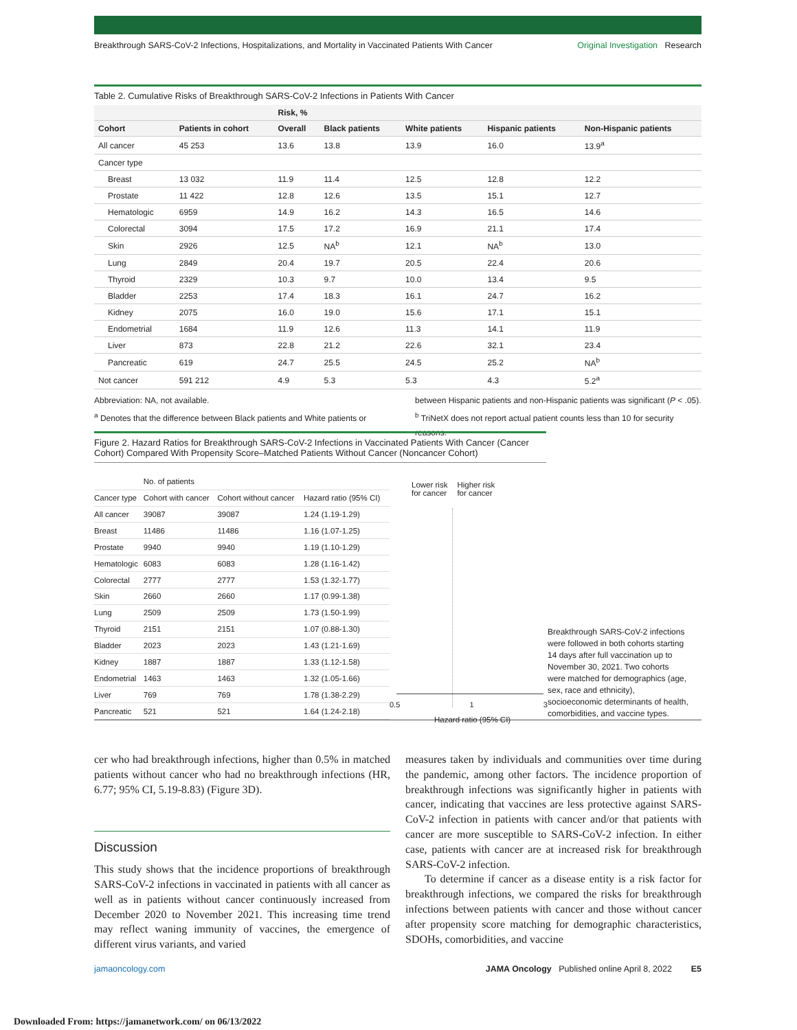Breakthrough SARS-CoV-2 Infections, Hospitalizations, and Mortality in Vaccinated Patients With Cancer Original Investigation Research
Table 2. Cumulative Risks of Breakthrough SARS-CoV-2 Infections in Patients With Cancer
| | | Risk, % | | | | |
| --- | --- | --- | --- | --- | --- | --- |
| Cohort | Patients in cohort | Overall | Black patients | White patients | Hispanic patients | Non-Hispanic patients |
| All cancer | 45 253 | 13.6 | 13.8 | 13.9 | 16.0 | 13.9<sup>a</sup> |
| Cancer type | | | | | | |
| Breast | 13 032 | 11.9 | 11.4 | 12.5 | 12.8 | 12.2 |
| Prostate | 11 422 | 12.8 | 12.6 | 13.5 | 15.1 | 12.7 |
| Hematologic | 6959 | 14.9 | 16.2 | 14.3 | 16.5 | 14.6 |
| Colorectal | 3094 | 17.5 | 17.2 | 16.9 | 21.1 | 17.4 |
| Skin | 2926 | 12.5 | NA<sup>b</sup> | 12.1 | NA<sup>b</sup> | 13.0 |
| Lung | 2849 | 20.4 | 19.7 | 20.5 | 22.4 | 20.6 |
| Thyroid | 2329 | 10.3 | 9.7 | 10.0 | 13.4 | 9.5 |
| Bladder | 2253 | 17.4 | 18.3 | 16.1 | 24.7 | 16.2 |
| Kidney | 2075 | 16.0 | 19.0 | 15.6 | 17.1 | 15.1 |
| Endometrial | 1684 | 11.9 | 12.6 | 11.3 | 14.1 | 11.9 |
| Liver | 873 | 22.8 | 21.2 | 22.6 | 32.1 | 23.4 |
| Pancreatic | 619 | 24.7 | 25.5 | 24.5 | 25.2 | NA<sup>b</sup> |
| Not cancer | 591 212 | 4.9 | 5.3 | 5.3 | 4.3 | 5.2<sup>a</sup> |
Abbreviation: NA, not available.
<sup>a</sup> Denotes that the difference between Black patients and White patients or
between Hispanic patients and non-Hispanic patients was significant (P < .05).
<sup>b</sup> TriNetX does not report actual patient counts less than 10 for security reasons.
Figure 2. Hazard Ratios for Breakthrough SARS-CoV-2 Infections in Vaccinated Patients With Cancer (Cancer Cohort) Compared With Propensity Score–Matched Patients Without Cancer (Noncancer Cohort)
| | No. of patients | | |
| --- | --- | --- | --- |
| Cancer type | Cohort with cancer | Cohort without cancer | Hazard ratio (95% CI) |
| All cancer | 39087 | 39087 | 1.24 (1.19-1.29) |
| Breast | 11486 | 11486 | 1.16 (1.07-1.25) |
| Prostate | 9940 | 9940 | 1.19 (1.10-1.29) |
| Hematologic | 6083 | 6083 | 1.28 (1.16-1.42) |
| Colorectal | 2777 | 2777 | 1.53 (1.32-1.77) |
| Skin | 2660 | 2660 | 1.17 (0.99-1.38) |
| Lung | 2509 | 2509 | 1.73 (1.50-1.99) |
| Thyroid | 2151 | 2151 | 1.07 (0.88-1.30) |
| Bladder | 2023 | 2023 | 1.43 (1.21-1.69) |
| Kidney | 1887 | 1887 | 1.33 (1.12-1.58) |
| Endometrial | 1463 | 1463 | 1.32 (1.05-1.66) |
| Liver | 769 | 769 | 1.78 (1.38-2.29) |
| Pancreatic | 521 | 521 | 1.64 (1.24-2.18) |
Lower risk
for cancer Higher risk
for cancer
0.5 1 3
Hazard ratio (95% CI)
Breakthrough SARS-CoV-2 infections were followed in both cohorts starting 14 days after full vaccination up to November 30, 2021. Two cohorts were matched for demographics (age, sex, race and ethnicity), socioeconomic determinants of health, comorbidities, and vaccine types.
cer who had breakthrough infections, higher than 0.5% in matched patients without cancer who had no breakthrough infections (HR, 6.77; 95% CI, 5.19-8.83) (Figure 3D).
Discussion
This study shows that the incidence proportions of breakthrough SARS-CoV-2 infections in vaccinated in patients with all cancer as well as in patients without cancer continuously increased from December 2020 to November 2021. This increasing time trend may reflect waning immunity of vaccines, the emergence of different virus variants, and varied
measures taken by individuals and communities over time during the pandemic, among other factors. The incidence proportion of breakthrough infections was significantly higher in patients with cancer, indicating that vaccines are less protective against SARS-CoV-2 infection in patients with cancer and/or that patients with cancer are more susceptible to SARS-CoV-2 infection. In either case, patients with cancer are at increased risk for breakthrough SARS-CoV-2 infection.
To determine if cancer as a disease entity is a risk factor for breakthrough infections, we compared the risks for breakthrough infections between patients with cancer and those without cancer after propensity score matching for demographic characteristics, SDOHs, comorbidities, and vaccine
jamaoncology.com JAMA Oncology Published online April 8, 2022 E5
Downloaded From: https://jamanetwork.com/ on 06/13/2022